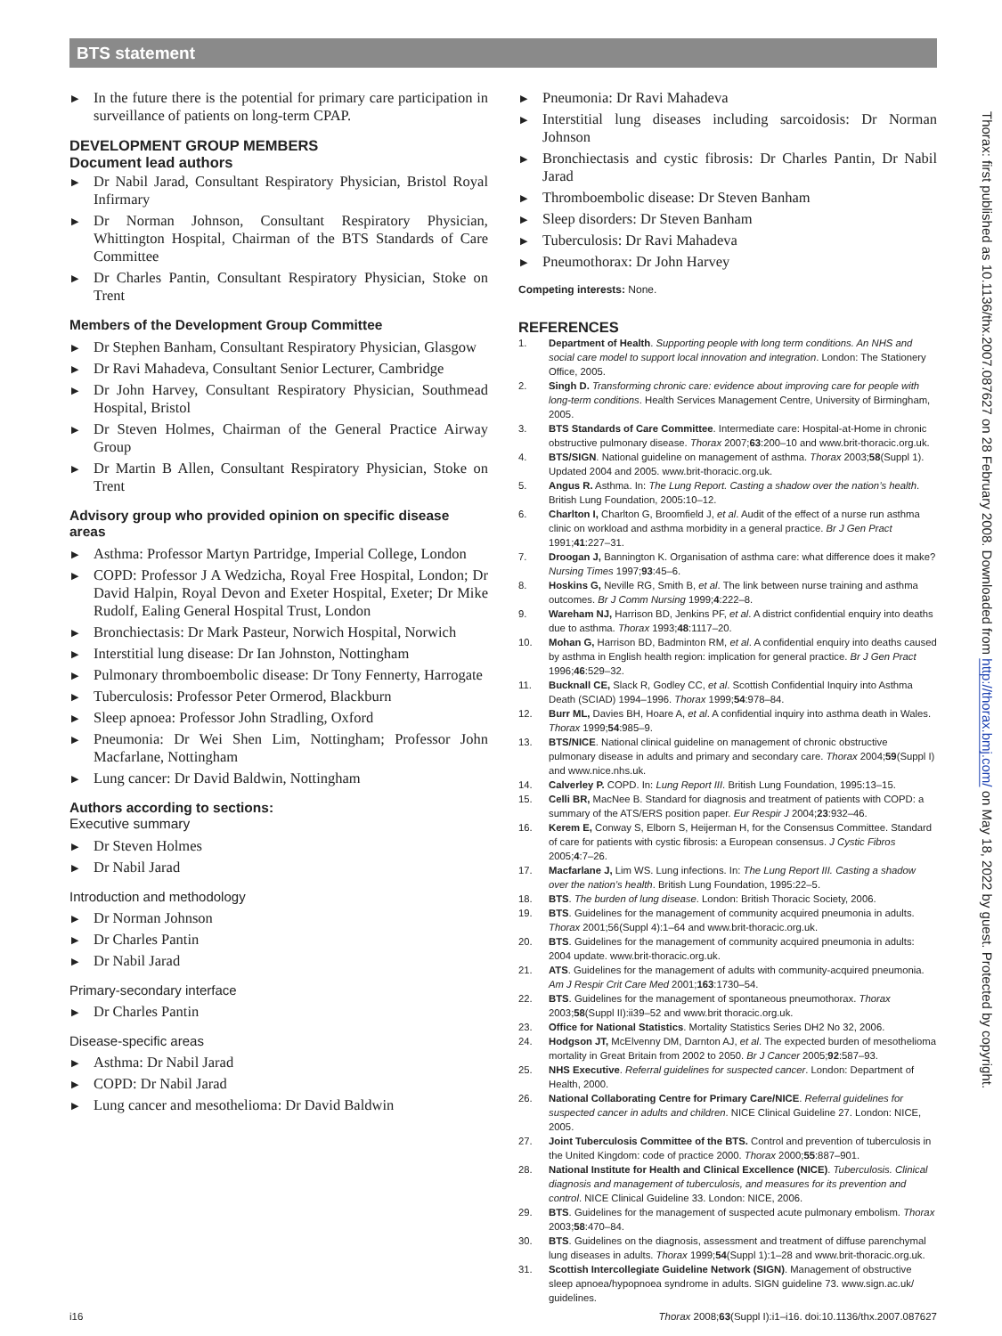BTS statement
▶ In the future there is the potential for primary care participation in surveillance of patients on long-term CPAP.
DEVELOPMENT GROUP MEMBERS
Document lead authors
▶ Dr Nabil Jarad, Consultant Respiratory Physician, Bristol Royal Infirmary
▶ Dr Norman Johnson, Consultant Respiratory Physician, Whittington Hospital, Chairman of the BTS Standards of Care Committee
▶ Dr Charles Pantin, Consultant Respiratory Physician, Stoke on Trent
Members of the Development Group Committee
▶ Dr Stephen Banham, Consultant Respiratory Physician, Glasgow
▶ Dr Ravi Mahadeva, Consultant Senior Lecturer, Cambridge
▶ Dr John Harvey, Consultant Respiratory Physician, Southmead Hospital, Bristol
▶ Dr Steven Holmes, Chairman of the General Practice Airway Group
▶ Dr Martin B Allen, Consultant Respiratory Physician, Stoke on Trent
Advisory group who provided opinion on specific disease areas
▶ Asthma: Professor Martyn Partridge, Imperial College, London
▶ COPD: Professor J A Wedzicha, Royal Free Hospital, London; Dr David Halpin, Royal Devon and Exeter Hospital, Exeter; Dr Mike Rudolf, Ealing General Hospital Trust, London
▶ Bronchiectasis: Dr Mark Pasteur, Norwich Hospital, Norwich
▶ Interstitial lung disease: Dr Ian Johnston, Nottingham
▶ Pulmonary thromboembolic disease: Dr Tony Fennerty, Harrogate
▶ Tuberculosis: Professor Peter Ormerod, Blackburn
▶ Sleep apnoea: Professor John Stradling, Oxford
▶ Pneumonia: Dr Wei Shen Lim, Nottingham; Professor John Macfarlane, Nottingham
▶ Lung cancer: Dr David Baldwin, Nottingham
Authors according to sections:
Executive summary
▶ Dr Steven Holmes
▶ Dr Nabil Jarad
Introduction and methodology
▶ Dr Norman Johnson
▶ Dr Charles Pantin
▶ Dr Nabil Jarad
Primary-secondary interface
▶ Dr Charles Pantin
Disease-specific areas
▶ Asthma: Dr Nabil Jarad
▶ COPD: Dr Nabil Jarad
▶ Lung cancer and mesothelioma: Dr David Baldwin
▶ Pneumonia: Dr Ravi Mahadeva
▶ Interstitial lung diseases including sarcoidosis: Dr Norman Johnson
▶ Bronchiectasis and cystic fibrosis: Dr Charles Pantin, Dr Nabil Jarad
▶ Thromboembolic disease: Dr Steven Banham
▶ Sleep disorders: Dr Steven Banham
▶ Tuberculosis: Dr Ravi Mahadeva
▶ Pneumothorax: Dr John Harvey
Competing interests: None.
REFERENCES
1. Department of Health. Supporting people with long term conditions. An NHS and social care model to support local innovation and integration. London: The Stationery Office, 2005.
2. Singh D. Transforming chronic care: evidence about improving care for people with long-term conditions. Health Services Management Centre, University of Birmingham, 2005.
3. BTS Standards of Care Committee. Intermediate care: Hospital-at-Home in chronic obstructive pulmonary disease. Thorax 2007;63:200–10 and www.brit-thoracic.org.uk.
4. BTS/SIGN. National guideline on management of asthma. Thorax 2003;58(Suppl 1). Updated 2004 and 2005. www.brit-thoracic.org.uk.
5. Angus R. Asthma. In: The Lung Report. Casting a shadow over the nation’s health. British Lung Foundation, 2005:10–12.
6. Charlton I, Charlton G, Broomfield J, et al. Audit of the effect of a nurse run asthma clinic on workload and asthma morbidity in a general practice. Br J Gen Pract 1991;41:227–31.
7. Droogan J, Bannington K. Organisation of asthma care: what difference does it make? Nursing Times 1997;93:45–6.
8. Hoskins G, Neville RG, Smith B, et al. The link between nurse training and asthma outcomes. Br J Comm Nursing 1999;4:222–8.
9. Wareham NJ, Harrison BD, Jenkins PF, et al. A district confidential enquiry into deaths due to asthma. Thorax 1993;48:1117–20.
10. Mohan G, Harrison BD, Badminton RM, et al. A confidential enquiry into deaths caused by asthma in English health region: implication for general practice. Br J Gen Pract 1996;46:529–32.
11. Bucknall CE, Slack R, Godley CC, et al. Scottish Confidential Inquiry into Asthma Death (SCIAD) 1994–1996. Thorax 1999;54:978–84.
12. Burr ML, Davies BH, Hoare A, et al. A confidential inquiry into asthma death in Wales. Thorax 1999;54:985–9.
13. BTS/NICE. National clinical guideline on management of chronic obstructive pulmonary disease in adults and primary and secondary care. Thorax 2004;59(Suppl I) and www.nice.nhs.uk.
14. Calverley P. COPD. In: Lung Report III. British Lung Foundation, 1995:13–15.
15. Celli BR, MacNee B. Standard for diagnosis and treatment of patients with COPD: a summary of the ATS/ERS position paper. Eur Respir J 2004;23:932–46.
16. Kerem E, Conway S, Elborn S, Heijerman H, for the Consensus Committee. Standard of care for patients with cystic fibrosis: a European consensus. J Cystic Fibros 2005;4:7–26.
17. Macfarlane J, Lim WS. Lung infections. In: The Lung Report III. Casting a shadow over the nation’s health. British Lung Foundation, 1995:22–5.
18. BTS. The burden of lung disease. London: British Thoracic Society, 2006.
19. BTS. Guidelines for the management of community acquired pneumonia in adults. Thorax 2001;56(Suppl 4):1–64 and www.brit-thoracic.org.uk.
20. BTS. Guidelines for the management of community acquired pneumonia in adults: 2004 update. www.brit-thoracic.org.uk.
21. ATS. Guidelines for the management of adults with community-acquired pneumonia. Am J Respir Crit Care Med 2001;163:1730–54.
22. BTS. Guidelines for the management of spontaneous pneumothorax. Thorax 2003;58(Suppl II):ii39–52 and www.brit thoracic.org.uk.
23. Office for National Statistics. Mortality Statistics Series DH2 No 32, 2006.
24. Hodgson JT, McElvenny DM, Darnton AJ, et al. The expected burden of mesothelioma mortality in Great Britain from 2002 to 2050. Br J Cancer 2005;92:587–93.
25. NHS Executive. Referral guidelines for suspected cancer. London: Department of Health, 2000.
26. National Collaborating Centre for Primary Care/NICE. Referral guidelines for suspected cancer in adults and children. NICE Clinical Guideline 27. London: NICE, 2005.
27. Joint Tuberculosis Committee of the BTS. Control and prevention of tuberculosis in the United Kingdom: code of practice 2000. Thorax 2000;55:887–901.
28. National Institute for Health and Clinical Excellence (NICE). Tuberculosis. Clinical diagnosis and management of tuberculosis, and measures for its prevention and control. NICE Clinical Guideline 33. London: NICE, 2006.
29. BTS. Guidelines for the management of suspected acute pulmonary embolism. Thorax 2003;58:470–84.
30. BTS. Guidelines on the diagnosis, assessment and treatment of diffuse parenchymal lung diseases in adults. Thorax 1999;54(Suppl 1):1–28 and www.brit-thoracic.org.uk.
31. Scottish Intercollegiate Guideline Network (SIGN). Management of obstructive sleep apnoea/hypopnoea syndrome in adults. SIGN guideline 73. www.sign.ac.uk/ guidelines.
Thorax: first published as 10.1136/thx.2007.087627 on 28 February 2008. Downloaded from http://thorax.bmj.com/ on May 18, 2022 by guest. Protected by copyright.
i16 Thorax 2008;63(Suppl I):i1–i16. doi:10.1136/thx.2007.087627